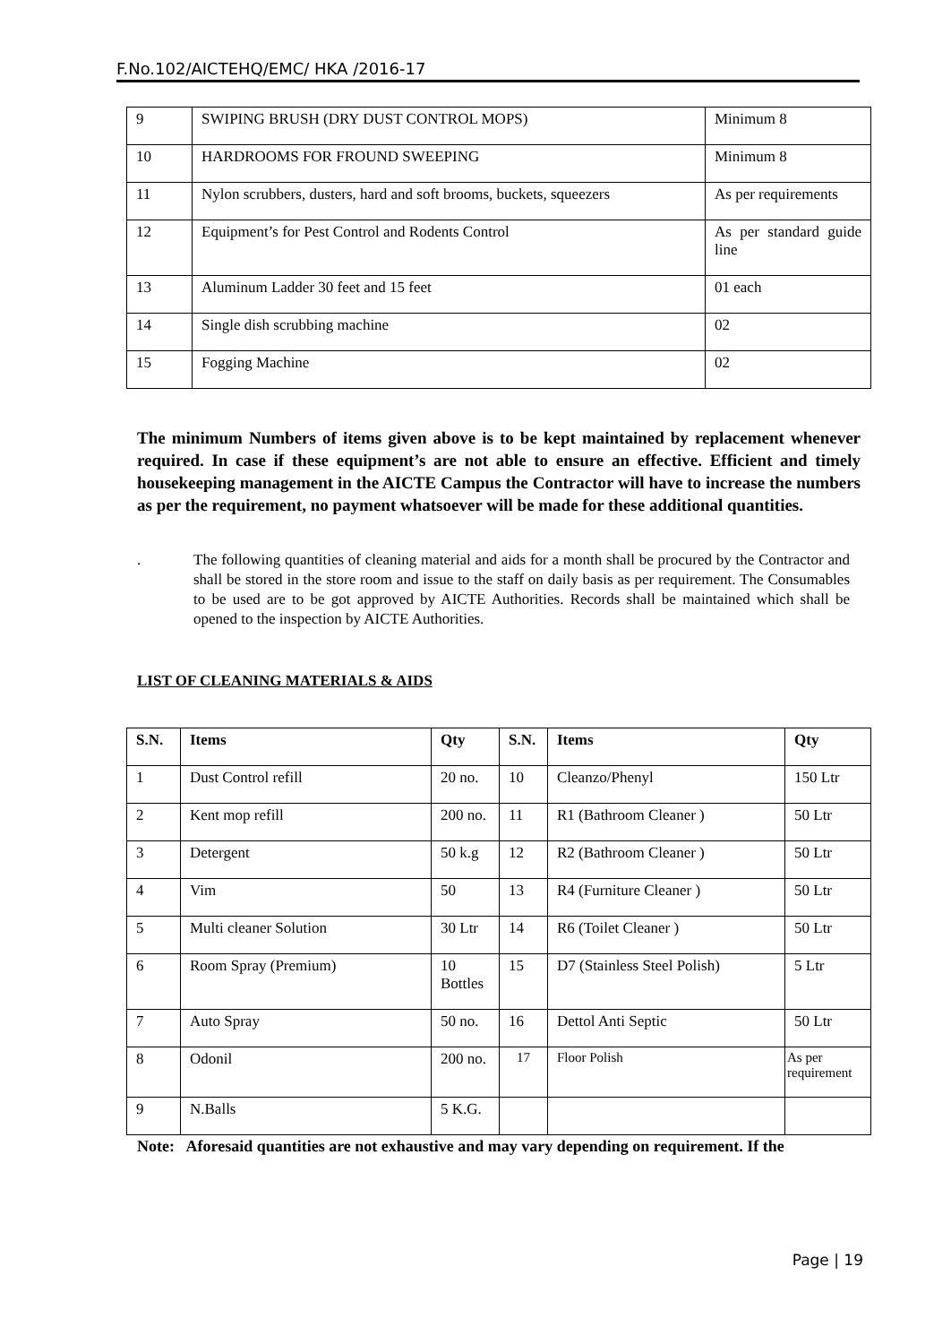F.No.102/AICTEHQ/EMC/ HKA /2016-17
| 9 | SWIPING BRUSH (DRY DUST CONTROL MOPS) | Minimum 8 |
| 10 | HARDROOMS FOR FROUND SWEEPING | Minimum 8 |
| 11 | Nylon scrubbers, dusters, hard and soft brooms, buckets, squeezers | As per requirements |
| 12 | Equipment’s for Pest Control and Rodents Control | As per standard guide line |
| 13 | Aluminum Ladder 30 feet and 15 feet | 01 each |
| 14 | Single dish scrubbing machine | 02 |
| 15 | Fogging Machine | 02 |
The minimum Numbers of items given above is to be kept maintained by replacement whenever required. In case if these equipment’s are not able to ensure an effective. Efficient and timely housekeeping management in the AICTE Campus the Contractor will have to increase the numbers as per the requirement, no payment whatsoever will be made for these additional quantities.
. The following quantities of cleaning material and aids for a month shall be procured by the Contractor and shall be stored in the store room and issue to the staff on daily basis as per requirement. The Consumables to be used are to be got approved by AICTE Authorities. Records shall be maintained which shall be opened to the inspection by AICTE Authorities.
LIST OF CLEANING MATERIALS & AIDS
| S.N. | Items | Qty | S.N. | Items | Qty |
| --- | --- | --- | --- | --- | --- |
| 1 | Dust Control refill | 20 no. | 10 | Cleanzo/Phenyl | 150 Ltr |
| 2 | Kent mop refill | 200 no. | 11 | R1 (Bathroom Cleaner ) | 50 Ltr |
| 3 | Detergent | 50 k.g | 12 | R2 (Bathroom Cleaner ) | 50 Ltr |
| 4 | Vim | 50 | 13 | R4 (Furniture Cleaner ) | 50 Ltr |
| 5 | Multi cleaner Solution | 30 Ltr | 14 | R6 (Toilet Cleaner ) | 50 Ltr |
| 6 | Room Spray (Premium) | 10 Bottles | 15 | D7 (Stainless Steel Polish) | 5 Ltr |
| 7 | Auto Spray | 50 no. | 16 | Dettol Anti Septic | 50 Ltr |
| 8 | Odonil | 200 no. | 17 | Floor Polish | As per requirement |
| 9 | N.Balls | 5 K.G. | | | |
Note: Aforesaid quantities are not exhaustive and may vary depending on requirement. If the
Page | 19